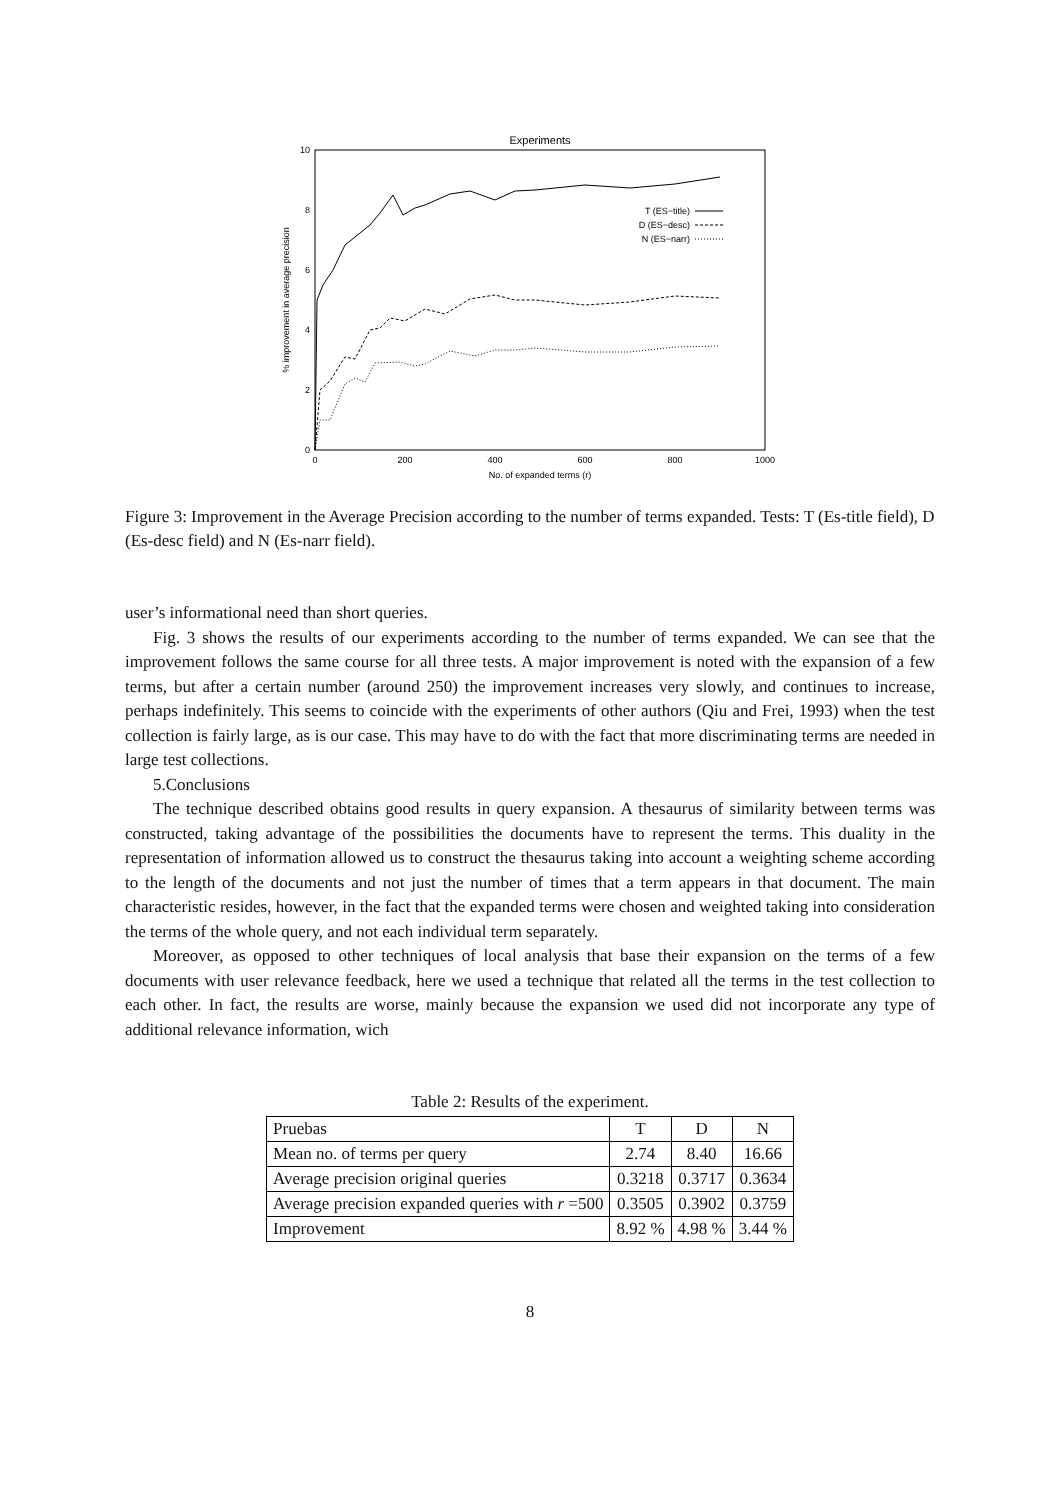Experiments
10
8
6
4
2
0
0
200
400
600
800
1000
No. of expanded terms (r)
% improvement in average precision
T (ES−title)
D (ES−desc)
N (ES−narr)
Figure 3: Improvement in the Average Precision according to the number of terms expanded. Tests: T (Es-title field), D (Es-desc field) and N (Es-narr field).
user’s informational need than short queries.
Fig. 3 shows the results of our experiments according to the number of terms expanded. We can see that the improvement follows the same course for all three tests. A major improvement is noted with the expansion of a few terms, but after a certain number (around 250) the improvement increases very slowly, and continues to increase, perhaps indefinitely. This seems to coincide with the experiments of other authors (Qiu and Frei, 1993) when the test collection is fairly large, as is our case. This may have to do with the fact that more discriminating terms are needed in large test collections.
5.Conclusions
The technique described obtains good results in query expansion. A thesaurus of similarity between terms was constructed, taking advantage of the possibilities the documents have to represent the terms. This duality in the representation of information allowed us to construct the thesaurus taking into account a weighting scheme according to the length of the documents and not just the number of times that a term appears in that document. The main characteristic resides, however, in the fact that the expanded terms were chosen and weighted taking into consideration the terms of the whole query, and not each individual term separately.
Moreover, as opposed to other techniques of local analysis that base their expansion on the terms of a few documents with user relevance feedback, here we used a technique that related all the terms in the test collection to each other. In fact, the results are worse, mainly because the expansion we used did not incorporate any type of additional relevance information, wich
Table 2: Results of the experiment.
| Pruebas | T | D | N |
| Mean no. of terms per query | 2.74 | 8.40 | 16.66 |
| Average precision original queries | 0.3218 | 0.3717 | 0.3634 |
| Average precision expanded queries with r =500 | 0.3505 | 0.3902 | 0.3759 |
| Improvement | 8.92 % | 4.98 % | 3.44 % |
8